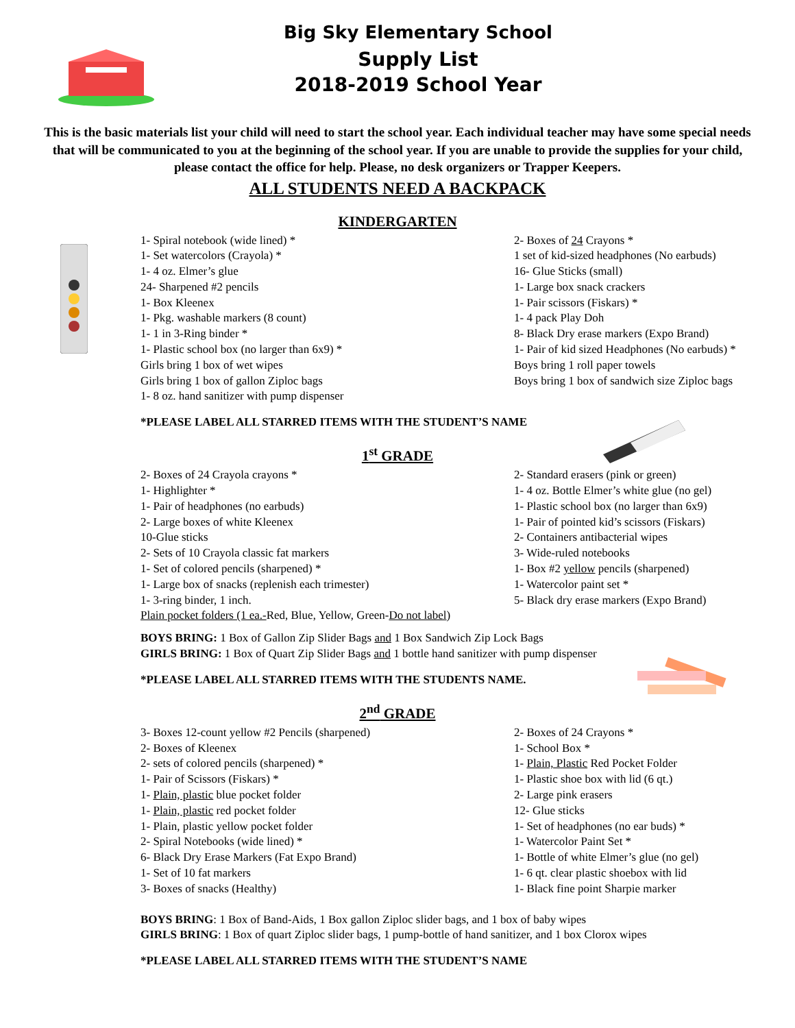Big Sky Elementary School
Supply List
2018-2019 School Year
This is the basic materials list your child will need to start the school year. Each individual teacher may have some special needs that will be communicated to you at the beginning of the school year. If you are unable to provide the supplies for your child, please contact the office for help. Please, no desk organizers or Trapper Keepers.
ALL STUDENTS NEED A BACKPACK
KINDERGARTEN
1- Spiral notebook (wide lined) *
1- Set watercolors (Crayola) *
1- 4 oz. Elmer’s glue
24- Sharpened #2 pencils
1- Box Kleenex
1- Pkg. washable markers (8 count)
1- 1 in 3-Ring binder *
1- Plastic school box (no larger than 6x9) *
Girls bring 1 box of wet wipes
Girls bring 1 box of gallon Ziploc bags
1- 8 oz. hand sanitizer with pump dispenser
2- Boxes of 24 Crayons *
1 set of kid-sized headphones (No earbuds)
16- Glue Sticks (small)
1- Large box snack crackers
1- Pair scissors (Fiskars) *
1- 4 pack Play Doh
8- Black Dry erase markers (Expo Brand)
1- Pair of kid sized Headphones (No earbuds) *
Boys bring 1 roll paper towels
Boys bring 1 box of sandwich size Ziploc bags
*PLEASE LABEL ALL STARRED ITEMS WITH THE STUDENT’S NAME
1<sup>st</sup> GRADE
2- Boxes of 24 Crayola crayons *
1- Highlighter *
1- Pair of headphones (no earbuds)
2- Large boxes of white Kleenex
10-Glue sticks
2- Sets of 10 Crayola classic fat markers
1- Set of colored pencils (sharpened) *
1- Large box of snacks (replenish each trimester)
1- 3-ring binder, 1 inch.
Plain pocket folders (1 ea.-Red, Blue, Yellow, Green-Do not label)
2- Standard erasers (pink or green)
1- 4 oz. Bottle Elmer’s white glue (no gel)
1- Plastic school box (no larger than 6x9)
1- Pair of pointed kid’s scissors (Fiskars)
2- Containers antibacterial wipes
3- Wide-ruled notebooks
1- Box #2 yellow pencils (sharpened)
1- Watercolor paint set *
5- Black dry erase markers (Expo Brand)
BOYS BRING: 1 Box of Gallon Zip Slider Bags and 1 Box Sandwich Zip Lock Bags
GIRLS BRING: 1 Box of Quart Zip Slider Bags and 1 bottle hand sanitizer with pump dispenser
*PLEASE LABEL ALL STARRED ITEMS WITH THE STUDENTS NAME.
2<sup>nd</sup> GRADE
3- Boxes 12-count yellow #2 Pencils (sharpened)
2- Boxes of Kleenex
2- sets of colored pencils (sharpened) *
1- Pair of Scissors (Fiskars) *
1- Plain, plastic blue pocket folder
1- Plain, plastic red pocket folder
1- Plain, plastic yellow pocket folder
2- Spiral Notebooks (wide lined) *
6- Black Dry Erase Markers (Fat Expo Brand)
1- Set of 10 fat markers
3- Boxes of snacks (Healthy)
2- Boxes of 24 Crayons *
1- School Box *
1- Plain, Plastic Red Pocket Folder
1- Plastic shoe box with lid (6 qt.)
2- Large pink erasers
12- Glue sticks
1- Set of headphones (no ear buds) *
1- Watercolor Paint Set *
1- Bottle of white Elmer’s glue (no gel)
1- 6 qt. clear plastic shoebox with lid
1- Black fine point Sharpie marker
BOYS BRING: 1 Box of Band-Aids, 1 Box gallon Ziploc slider bags, and 1 box of baby wipes
GIRLS BRING: 1 Box of quart Ziploc slider bags, 1 pump-bottle of hand sanitizer, and 1 box Clorox wipes
*PLEASE LABEL ALL STARRED ITEMS WITH THE STUDENT’S NAME